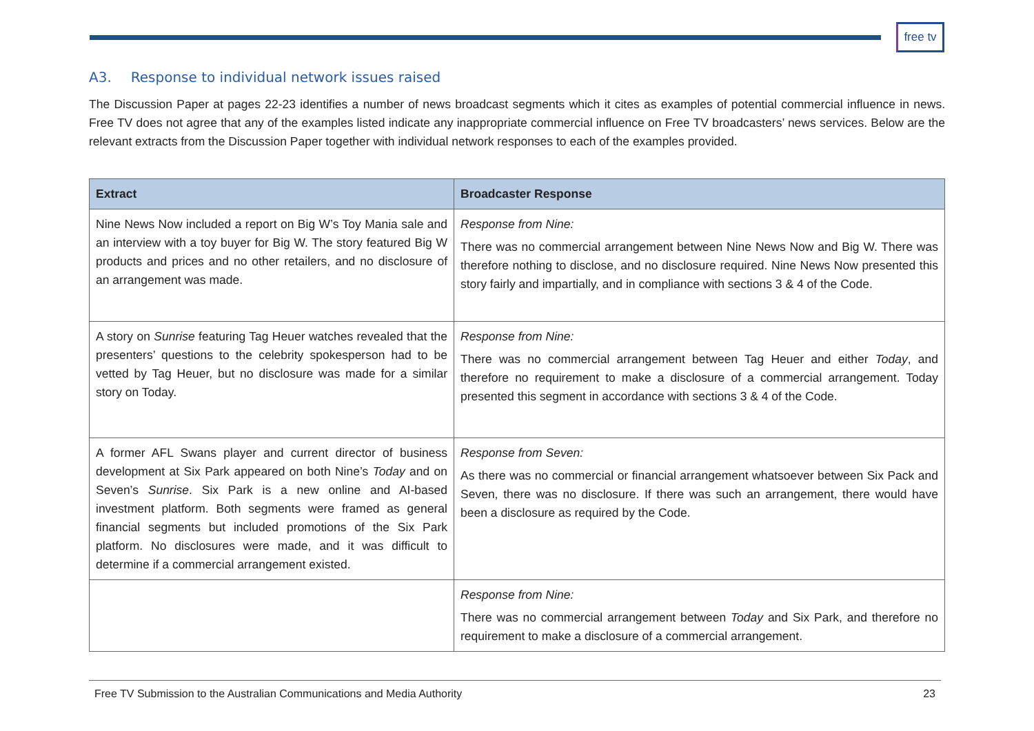free tv
A3. Response to individual network issues raised
The Discussion Paper at pages 22-23 identifies a number of news broadcast segments which it cites as examples of potential commercial influence in news. Free TV does not agree that any of the examples listed indicate any inappropriate commercial influence on Free TV broadcasters’ news services. Below are the relevant extracts from the Discussion Paper together with individual network responses to each of the examples provided.
| Extract | Broadcaster Response |
| --- | --- |
| Nine News Now included a report on Big W’s Toy Mania sale and an interview with a toy buyer for Big W. The story featured Big W products and prices and no other retailers, and no disclosure of an arrangement was made. | Response from Nine: There was no commercial arrangement between Nine News Now and Big W. There was therefore nothing to disclose, and no disclosure required. Nine News Now presented this story fairly and impartially, and in compliance with sections 3 & 4 of the Code. |
| A story on Sunrise featuring Tag Heuer watches revealed that the presenters’ questions to the celebrity spokesperson had to be vetted by Tag Heuer, but no disclosure was made for a similar story on Today. | Response from Nine: There was no commercial arrangement between Tag Heuer and either Today , and therefore no requirement to make a disclosure of a commercial arrangement. Today presented this segment in accordance with sections 3 & 4 of the Code. |
| A former AFL Swans player and current director of business development at Six Park appeared on both Nine’s Today and on Seven’s Sunrise . Six Park is a new online and AI-based investment platform. Both segments were framed as general financial segments but included promotions of the Six Park platform. No disclosures were made, and it was difficult to determine if a commercial arrangement existed. | Response from Seven: As there was no commercial or financial arrangement whatsoever between Six Pack and Seven, there was no disclosure. If there was such an arrangement, there would have been a disclosure as required by the Code. |
| | Response from Nine: There was no commercial arrangement between Today and Six Park, and therefore no requirement to make a disclosure of a commercial arrangement. |
Free TV Submission to the Australian Communications and Media Authority 23